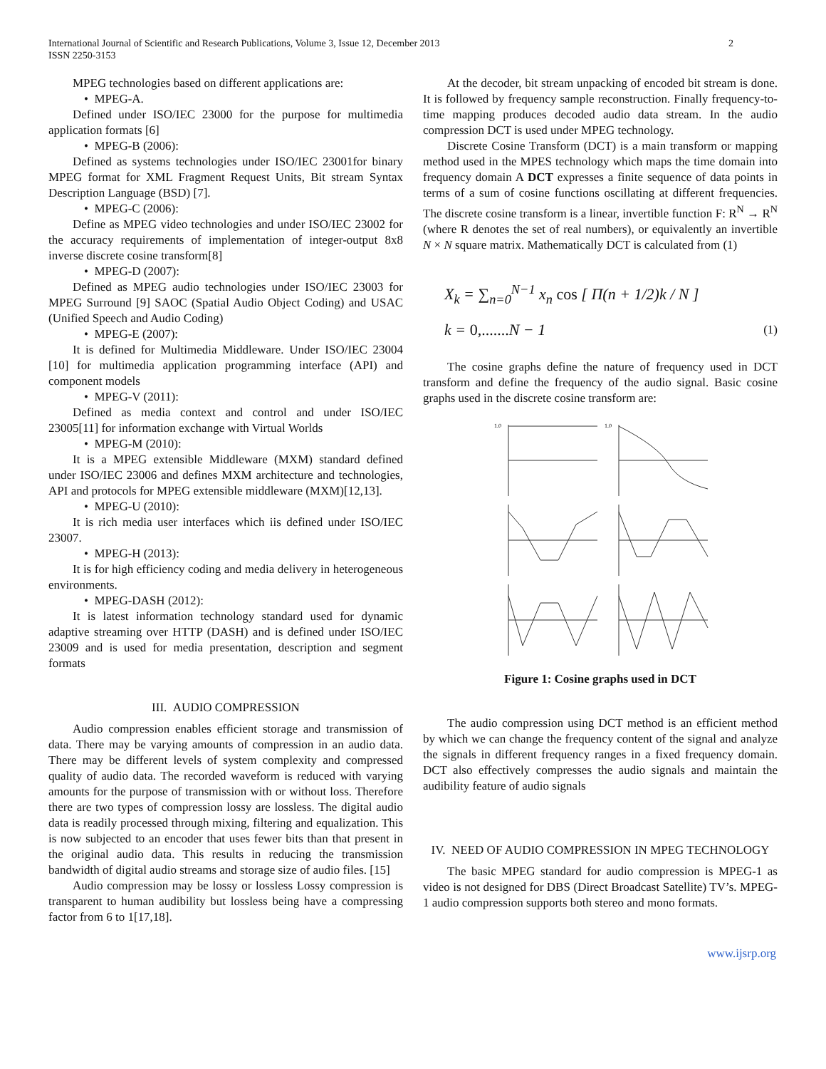International Journal of Scientific and Research Publications, Volume 3, Issue 12, December 2013
ISSN 2250-3153
2
MPEG technologies based on different applications are:
• MPEG-A.
Defined under ISO/IEC 23000 for the purpose for multimedia application formats [6]
• MPEG-B (2006):
Defined as systems technologies under ISO/IEC 23001for binary MPEG format for XML Fragment Request Units, Bit stream Syntax Description Language (BSD) [7].
• MPEG-C (2006):
Define as MPEG video technologies and under ISO/IEC 23002 for the accuracy requirements of implementation of integer-output 8x8 inverse discrete cosine transform[8]
• MPEG-D (2007):
Defined as MPEG audio technologies under ISO/IEC 23003 for MPEG Surround [9] SAOC (Spatial Audio Object Coding) and USAC (Unified Speech and Audio Coding)
• MPEG-E (2007):
It is defined for Multimedia Middleware. Under ISO/IEC 23004 [10] for multimedia application programming interface (API) and component models
• MPEG-V (2011):
Defined as media context and control and under ISO/IEC 23005[11] for information exchange with Virtual Worlds
• MPEG-M (2010):
It is a MPEG extensible Middleware (MXM) standard defined under ISO/IEC 23006 and defines MXM architecture and technologies, API and protocols for MPEG extensible middleware (MXM)[12,13].
• MPEG-U (2010):
It is rich media user interfaces which iis defined under ISO/IEC 23007.
• MPEG-H (2013):
It is for high efficiency coding and media delivery in heterogeneous environments.
• MPEG-DASH (2012):
It is latest information technology standard used for dynamic adaptive streaming over HTTP (DASH) and is defined under ISO/IEC 23009 and is used for media presentation, description and segment formats
III. AUDIO COMPRESSION
Audio compression enables efficient storage and transmission of data. There may be varying amounts of compression in an audio data. There may be different levels of system complexity and compressed quality of audio data. The recorded waveform is reduced with varying amounts for the purpose of transmission with or without loss. Therefore there are two types of compression lossy are lossless. The digital audio data is readily processed through mixing, filtering and equalization. This is now subjected to an encoder that uses fewer bits than that present in the original audio data. This results in reducing the transmission bandwidth of digital audio streams and storage size of audio files. [15]
Audio compression may be lossy or lossless Lossy compression is transparent to human audibility but lossless being have a compressing factor from 6 to 1[17,18].
At the decoder, bit stream unpacking of encoded bit stream is done. It is followed by frequency sample reconstruction. Finally frequency-to-time mapping produces decoded audio data stream. In the audio compression DCT is used under MPEG technology.
Discrete Cosine Transform (DCT) is a main transform or mapping method used in the MPES technology which maps the time domain into frequency domain A DCT expresses a finite sequence of data points in terms of a sum of cosine functions oscillating at different frequencies. The discrete cosine transform is a linear, invertible function F: R<sup>N</sup> → R<sup>N</sup> (where R denotes the set of real numbers), or equivalently an invertible N × N square matrix. Mathematically DCT is calculated from (1)
X<sub>k</sub> = ∑<sub>n=0</sub><sup>N−1</sup> x<sub>n</sub> cos [ Π(n + 1/2)k / N ]
k = 0,....... N − 1 (1)
The cosine graphs define the nature of frequency used in DCT transform and define the frequency of the audio signal. Basic cosine graphs used in the discrete cosine transform are:
1.0
1.0
Figure 1: Cosine graphs used in DCT
The audio compression using DCT method is an efficient method by which we can change the frequency content of the signal and analyze the signals in different frequency ranges in a fixed frequency domain. DCT also effectively compresses the audio signals and maintain the audibility feature of audio signals
IV. NEED OF AUDIO COMPRESSION IN MPEG TECHNOLOGY
The basic MPEG standard for audio compression is MPEG-1 as video is not designed for DBS (Direct Broadcast Satellite) TV’s. MPEG-1 audio compression supports both stereo and mono formats.
www.ijsrp.org